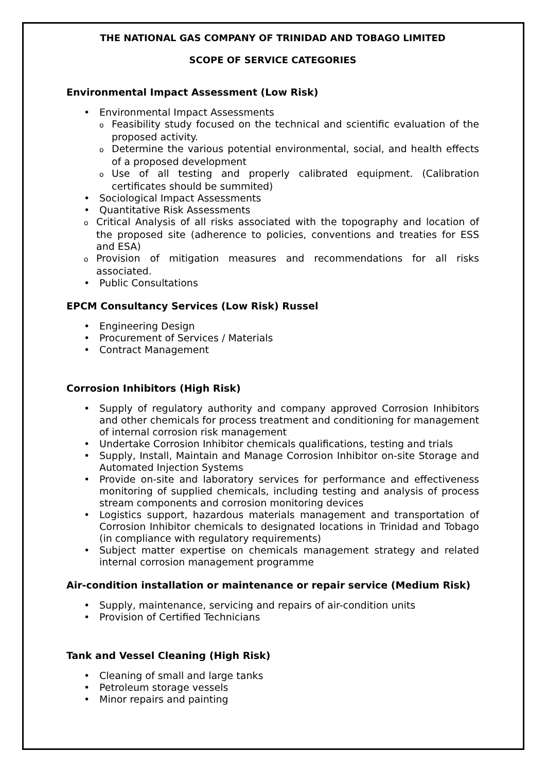THE NATIONAL GAS COMPANY OF TRINIDAD AND TOBAGO LIMITED
SCOPE OF SERVICE CATEGORIES
Environmental Impact Assessment (Low Risk)
• Environmental Impact Assessments
o Feasibility study focused on the technical and scientific evaluation of the proposed activity.
o Determine the various potential environmental, social, and health effects of a proposed development
o Use of all testing and properly calibrated equipment. (Calibration certificates should be summited)
• Sociological Impact Assessments
• Quantitative Risk Assessments
o Critical Analysis of all risks associated with the topography and location of the proposed site (adherence to policies, conventions and treaties for ESS and ESA)
o Provision of mitigation measures and recommendations for all risks associated.
• Public Consultations
EPCM Consultancy Services (Low Risk) Russel
• Engineering Design
• Procurement of Services / Materials
• Contract Management
Corrosion Inhibitors (High Risk)
• Supply of regulatory authority and company approved Corrosion Inhibitors and other chemicals for process treatment and conditioning for management of internal corrosion risk management
• Undertake Corrosion Inhibitor chemicals qualifications, testing and trials
• Supply, Install, Maintain and Manage Corrosion Inhibitor on-site Storage and Automated Injection Systems
• Provide on-site and laboratory services for performance and effectiveness monitoring of supplied chemicals, including testing and analysis of process stream components and corrosion monitoring devices
• Logistics support, hazardous materials management and transportation of Corrosion Inhibitor chemicals to designated locations in Trinidad and Tobago (in compliance with regulatory requirements)
• Subject matter expertise on chemicals management strategy and related internal corrosion management programme
Air-condition installation or maintenance or repair service (Medium Risk)
• Supply, maintenance, servicing and repairs of air-condition units
• Provision of Certified Technicians
Tank and Vessel Cleaning (High Risk)
• Cleaning of small and large tanks
• Petroleum storage vessels
• Minor repairs and painting